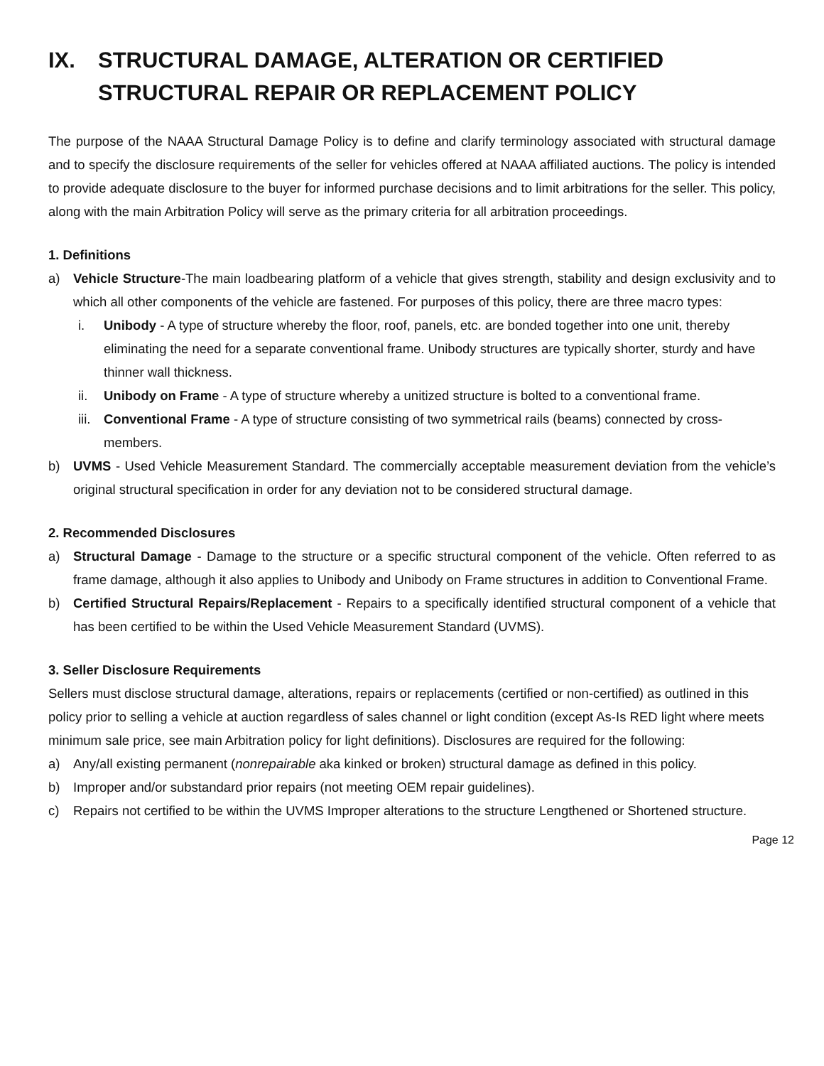IX. STRUCTURAL DAMAGE, ALTERATION OR CERTIFIED STRUCTURAL REPAIR OR REPLACEMENT POLICY
The purpose of the NAAA Structural Damage Policy is to define and clarify terminology associated with structural damage and to specify the disclosure requirements of the seller for vehicles offered at NAAA affiliated auctions. The policy is intended to provide adequate disclosure to the buyer for informed purchase decisions and to limit arbitrations for the seller. This policy, along with the main Arbitration Policy will serve as the primary criteria for all arbitration proceedings.
1. Definitions
a) Vehicle Structure-The main loadbearing platform of a vehicle that gives strength, stability and design exclusivity and to which all other components of the vehicle are fastened. For purposes of this policy, there are three macro types:
i. Unibody - A type of structure whereby the floor, roof, panels, etc. are bonded together into one unit, thereby eliminating the need for a separate conventional frame. Unibody structures are typically shorter, sturdy and have thinner wall thickness.
ii. Unibody on Frame - A type of structure whereby a unitized structure is bolted to a conventional frame.
iii. Conventional Frame - A type of structure consisting of two symmetrical rails (beams) connected by cross-members.
b) UVMS - Used Vehicle Measurement Standard. The commercially acceptable measurement deviation from the vehicle’s original structural specification in order for any deviation not to be considered structural damage.
2. Recommended Disclosures
a) Structural Damage - Damage to the structure or a specific structural component of the vehicle. Often referred to as frame damage, although it also applies to Unibody and Unibody on Frame structures in addition to Conventional Frame.
b) Certified Structural Repairs/Replacement - Repairs to a specifically identified structural component of a vehicle that has been certified to be within the Used Vehicle Measurement Standard (UVMS).
3. Seller Disclosure Requirements
Sellers must disclose structural damage, alterations, repairs or replacements (certified or non-certified) as outlined in this policy prior to selling a vehicle at auction regardless of sales channel or light condition (except As-Is RED light where meets minimum sale price, see main Arbitration policy for light definitions). Disclosures are required for the following:
a) Any/all existing permanent (nonrepairable aka kinked or broken) structural damage as defined in this policy.
b) Improper and/or substandard prior repairs (not meeting OEM repair guidelines).
c) Repairs not certified to be within the UVMS Improper alterations to the structure Lengthened or Shortened structure.
Page 12